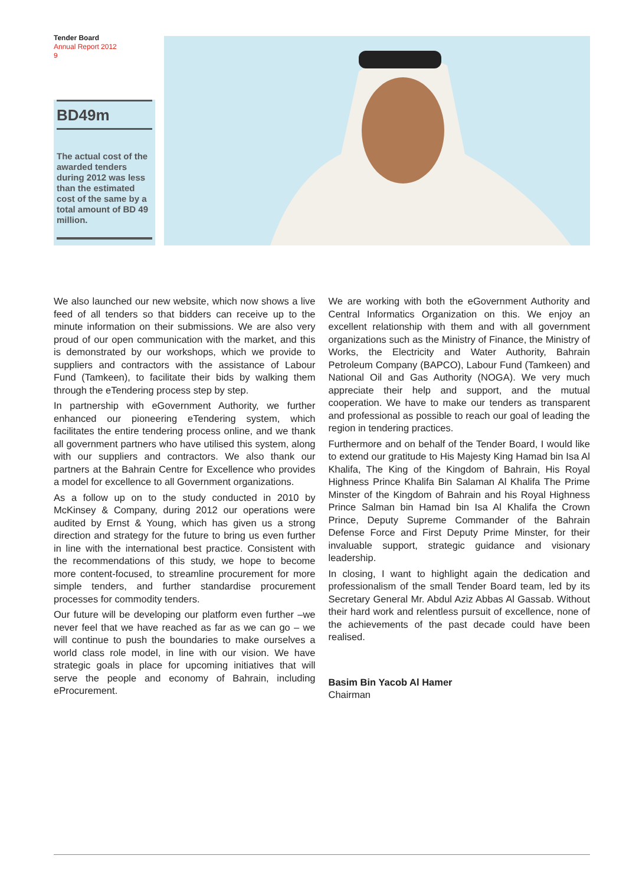Tender Board
Annual Report 2012
9
BD49m
The actual cost of the awarded tenders during 2012 was less than the estimated cost of the same by a total amount of BD 49 million.
We also launched our new website, which now shows a live feed of all tenders so that bidders can receive up to the minute information on their submissions. We are also very proud of our open communication with the market, and this is demonstrated by our workshops, which we provide to suppliers and contractors with the assistance of Labour Fund (Tamkeen), to facilitate their bids by walking them through the eTendering process step by step.
In partnership with eGovernment Authority, we further enhanced our pioneering eTendering system, which facilitates the entire tendering process online, and we thank all government partners who have utilised this system, along with our suppliers and contractors. We also thank our partners at the Bahrain Centre for Excellence who provides a model for excellence to all Government organizations.
As a follow up on to the study conducted in 2010 by McKinsey & Company, during 2012 our operations were audited by Ernst & Young, which has given us a strong direction and strategy for the future to bring us even further in line with the international best practice. Consistent with the recommendations of this study, we hope to become more content-focused, to streamline procurement for more simple tenders, and further standardise procurement processes for commodity tenders.
Our future will be developing our platform even further –we never feel that we have reached as far as we can go – we will continue to push the boundaries to make ourselves a world class role model, in line with our vision. We have strategic goals in place for upcoming initiatives that will serve the people and economy of Bahrain, including eProcurement.
We are working with both the eGovernment Authority and Central Informatics Organization on this. We enjoy an excellent relationship with them and with all government organizations such as the Ministry of Finance, the Ministry of Works, the Electricity and Water Authority, Bahrain Petroleum Company (BAPCO), Labour Fund (Tamkeen) and National Oil and Gas Authority (NOGA). We very much appreciate their help and support, and the mutual cooperation. We have to make our tenders as transparent and professional as possible to reach our goal of leading the region in tendering practices.
Furthermore and on behalf of the Tender Board, I would like to extend our gratitude to His Majesty King Hamad bin Isa Al Khalifa, The King of the Kingdom of Bahrain, His Royal Highness Prince Khalifa Bin Salaman Al Khalifa The Prime Minster of the Kingdom of Bahrain and his Royal Highness Prince Salman bin Hamad bin Isa Al Khalifa the Crown Prince, Deputy Supreme Commander of the Bahrain Defense Force and First Deputy Prime Minster, for their invaluable support, strategic guidance and visionary leadership.
In closing, I want to highlight again the dedication and professionalism of the small Tender Board team, led by its Secretary General Mr. Abdul Aziz Abbas Al Gassab. Without their hard work and relentless pursuit of excellence, none of the achievements of the past decade could have been realised.
Basim Bin Yacob Al Hamer
Chairman